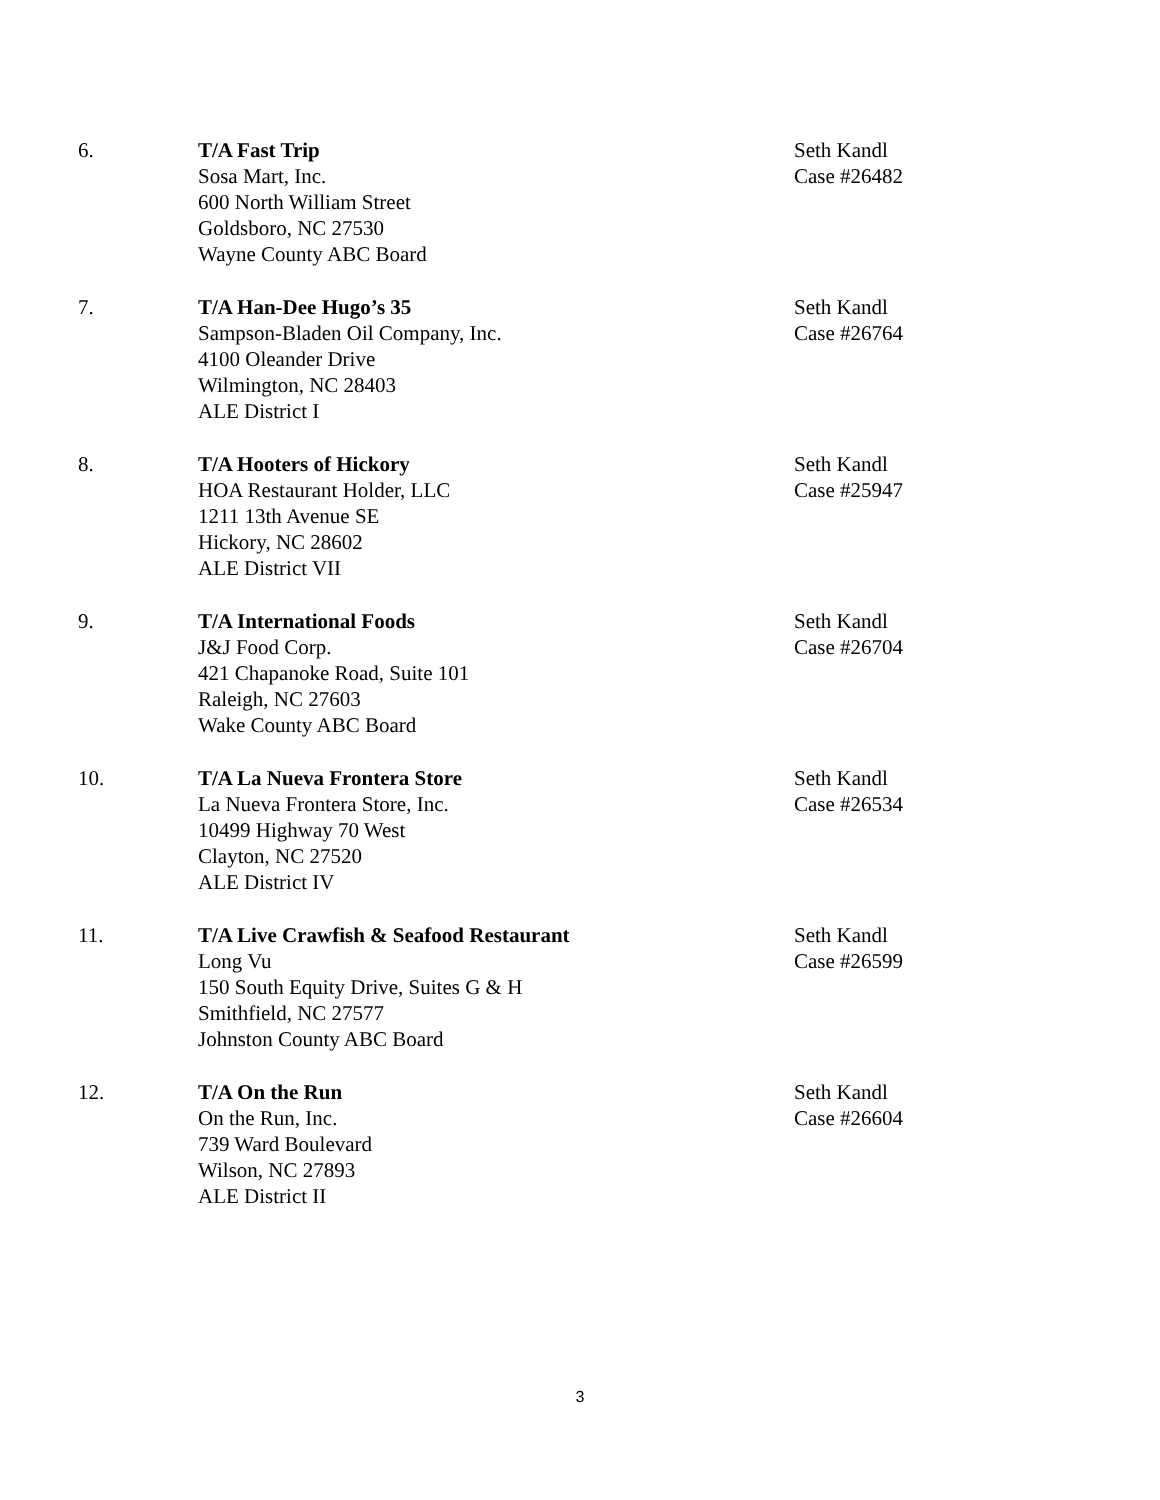6. T/A Fast Trip
Sosa Mart, Inc.
600 North William Street
Goldsboro, NC 27530
Wayne County ABC Board
Seth Kandl
Case #26482
7. T/A Han-Dee Hugo’s 35
Sampson-Bladen Oil Company, Inc.
4100 Oleander Drive
Wilmington, NC 28403
ALE District I
Seth Kandl
Case #26764
8. T/A Hooters of Hickory
HOA Restaurant Holder, LLC
1211 13th Avenue SE
Hickory, NC 28602
ALE District VII
Seth Kandl
Case #25947
9. T/A International Foods
J&J Food Corp.
421 Chapanoke Road, Suite 101
Raleigh, NC 27603
Wake County ABC Board
Seth Kandl
Case #26704
10. T/A La Nueva Frontera Store
La Nueva Frontera Store, Inc.
10499 Highway 70 West
Clayton, NC 27520
ALE District IV
Seth Kandl
Case #26534
11. T/A Live Crawfish & Seafood Restaurant
Long Vu
150 South Equity Drive, Suites G & H
Smithfield, NC 27577
Johnston County ABC Board
Seth Kandl
Case #26599
12. T/A On the Run
On the Run, Inc.
739 Ward Boulevard
Wilson, NC 27893
ALE District II
Seth Kandl
Case #26604
3